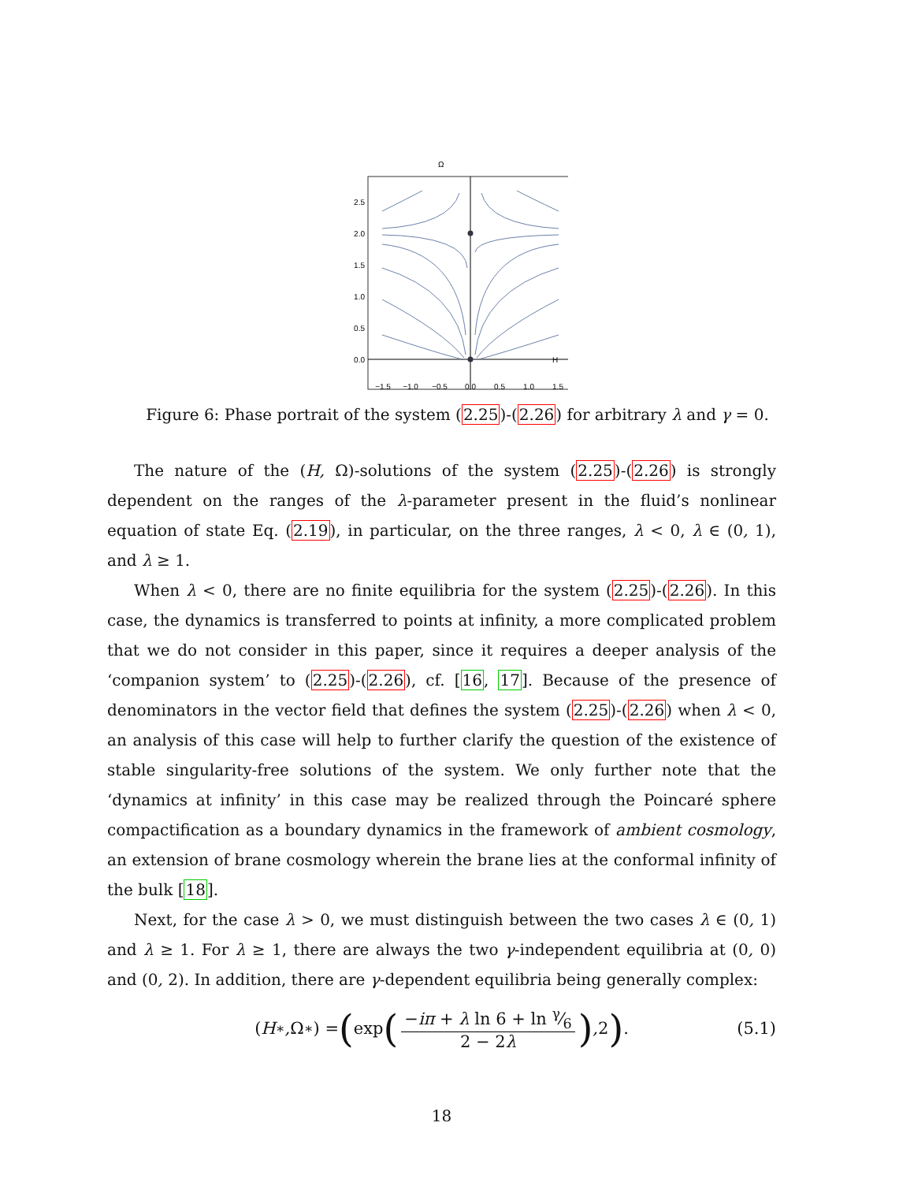Ω
H
2.5
2.0
1.5
1.0
0.5
0.0
−1.5
−1.0
−0.5
0.0
0.5
1.0
1.5
Figure 6: Phase portrait of the system (2.25)-(2.26) for arbitrary λ and γ = 0.
The nature of the (H, Ω)-solutions of the system (2.25)-(2.26) is strongly dependent on the ranges of the λ-parameter present in the fluid’s nonlinear equation of state Eq. (2.19), in particular, on the three ranges, λ < 0, λ ∈ (0, 1), and λ ≥ 1.
When λ < 0, there are no finite equilibria for the system (2.25)-(2.26). In this case, the dynamics is transferred to points at infinity, a more complicated problem that we do not consider in this paper, since it requires a deeper analysis of the ‘companion system’ to (2.25)-(2.26), cf. [16, 17]. Because of the presence of denominators in the vector field that defines the system (2.25)-(2.26) when λ < 0, an analysis of this case will help to further clarify the question of the existence of stable singularity-free solutions of the system. We only further note that the ‘dynamics at infinity’ in this case may be realized through the Poincaré sphere compactification as a boundary dynamics in the framework of ambient cosmology, an extension of brane cosmology wherein the brane lies at the conformal infinity of the bulk [18].
Next, for the case λ > 0, we must distinguish between the two cases λ ∈ (0, 1) and λ ≥ 1. For λ ≥ 1, there are always the two γ-independent equilibria at (0, 0) and (0, 2). In addition, there are γ-dependent equilibria being generally complex:
(H<sub>∗</sub>, Ω<sub>∗</sub>) = (exp (−iπ + λ ln 6 + ln γ⁄6 2 − 2λ) , 2) . (5.1)
18